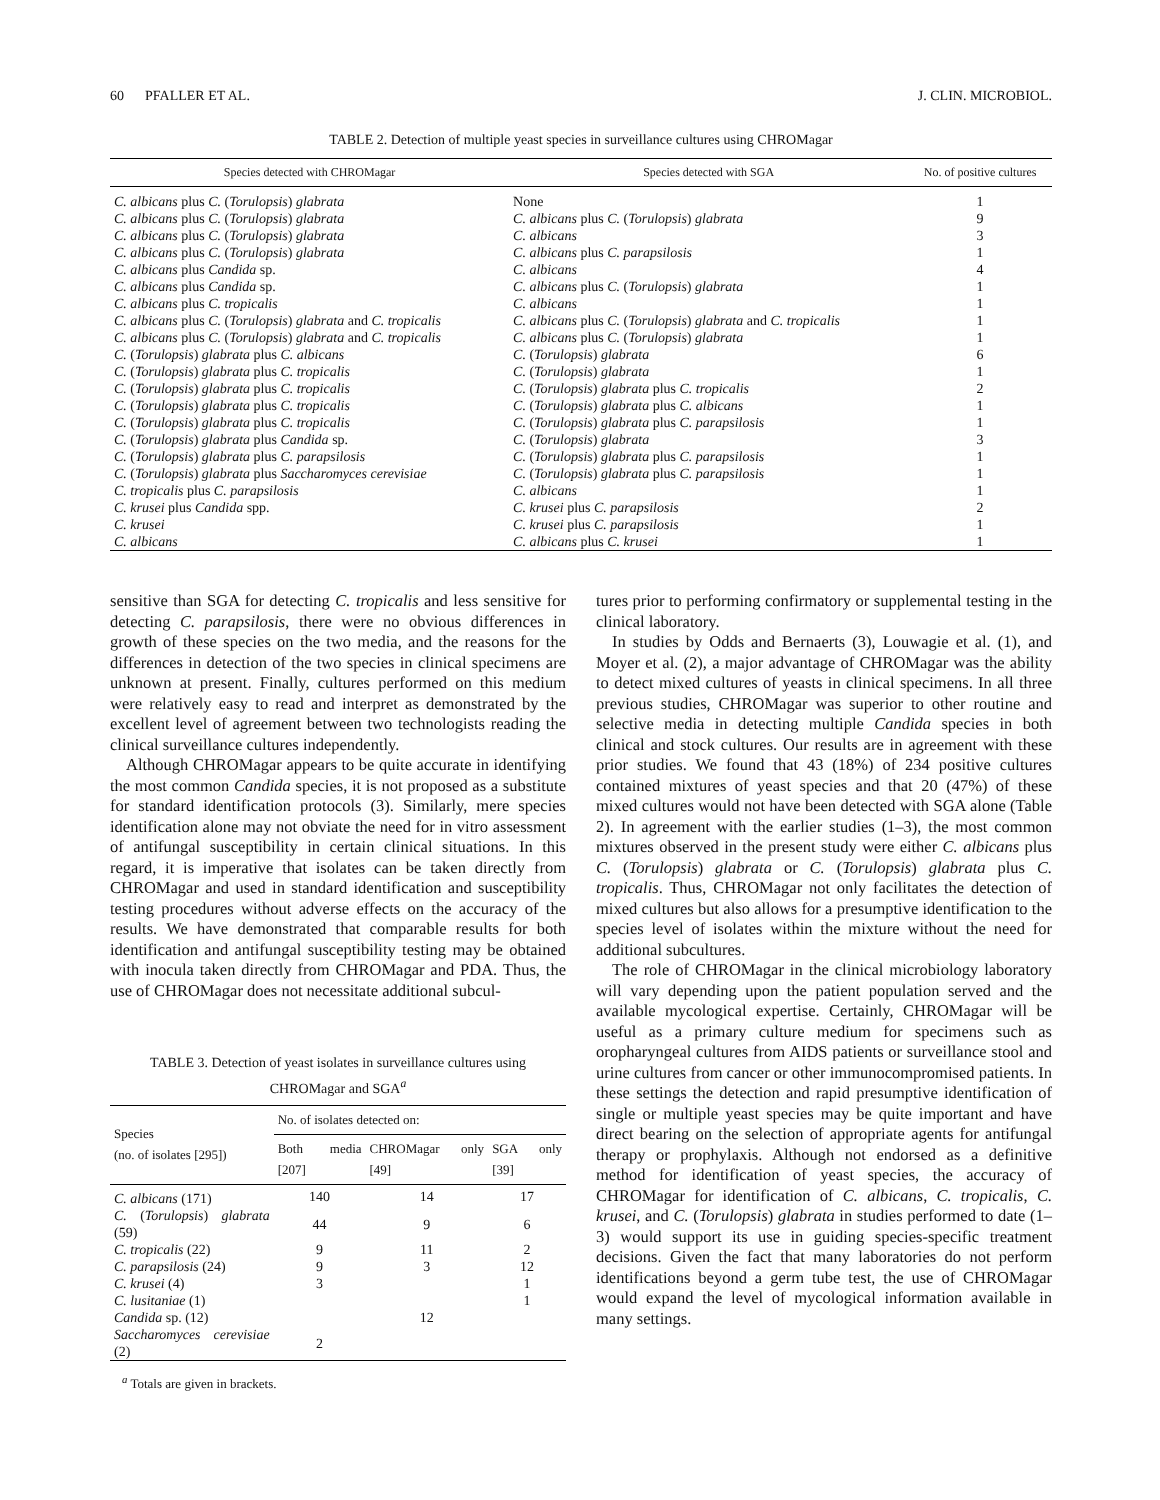60 PFALLER ET AL. J. CLIN. MICROBIOL.
TABLE 2. Detection of multiple yeast species in surveillance cultures using CHROMagar
| Species detected with CHROMagar | Species detected with SGA | No. of positive cultures |
| --- | --- | --- |
| C. albicans plus C. ( Torulopsis ) glabrata | None | 1 |
| C. albicans plus C. ( Torulopsis ) glabrata | C. albicans plus C. ( Torulopsis ) glabrata | 9 |
| C. albicans plus C. ( Torulopsis ) glabrata | C. albicans | 3 |
| C. albicans plus C. ( Torulopsis ) glabrata | C. albicans plus C. parapsilosis | 1 |
| C. albicans plus Candida sp. | C. albicans | 4 |
| C. albicans plus Candida sp. | C. albicans plus C. ( Torulopsis ) glabrata | 1 |
| C. albicans plus C. tropicalis | C. albicans | 1 |
| C. albicans plus C. ( Torulopsis ) glabrata and C. tropicalis | C. albicans plus C. ( Torulopsis ) glabrata and C. tropicalis | 1 |
| C. albicans plus C. ( Torulopsis ) glabrata and C. tropicalis | C. albicans plus C. ( Torulopsis ) glabrata | 1 |
| C. ( Torulopsis ) glabrata plus C. albicans | C. ( Torulopsis ) glabrata | 6 |
| C. ( Torulopsis ) glabrata plus C. tropicalis | C. ( Torulopsis ) glabrata | 1 |
| C. ( Torulopsis ) glabrata plus C. tropicalis | C. ( Torulopsis ) glabrata plus C. tropicalis | 2 |
| C. ( Torulopsis ) glabrata plus C. tropicalis | C. ( Torulopsis ) glabrata plus C. albicans | 1 |
| C. ( Torulopsis ) glabrata plus C. tropicalis | C. ( Torulopsis ) glabrata plus C. parapsilosis | 1 |
| C. ( Torulopsis ) glabrata plus Candida sp. | C. ( Torulopsis ) glabrata | 3 |
| C. ( Torulopsis ) glabrata plus C. parapsilosis | C. ( Torulopsis ) glabrata plus C. parapsilosis | 1 |
| C. ( Torulopsis ) glabrata plus Saccharomyces cerevisiae | C. ( Torulopsis ) glabrata plus C. parapsilosis | 1 |
| C. tropicalis plus C. parapsilosis | C. albicans | 1 |
| C. krusei plus Candida spp. | C. krusei plus C. parapsilosis | 2 |
| C. krusei | C. krusei plus C. parapsilosis | 1 |
| C. albicans | C. albicans plus C. krusei | 1 |
sensitive than SGA for detecting C. tropicalis and less sensitive for detecting C. parapsilosis, there were no obvious differences in growth of these species on the two media, and the reasons for the differences in detection of the two species in clinical specimens are unknown at present. Finally, cultures performed on this medium were relatively easy to read and interpret as demonstrated by the excellent level of agreement between two technologists reading the clinical surveillance cultures independently.
Although CHROMagar appears to be quite accurate in identifying the most common Candida species, it is not proposed as a substitute for standard identification protocols (3). Similarly, mere species identification alone may not obviate the need for in vitro assessment of antifungal susceptibility in certain clinical situations. In this regard, it is imperative that isolates can be taken directly from CHROMagar and used in standard identification and susceptibility testing procedures without adverse effects on the accuracy of the results. We have demonstrated that comparable results for both identification and antifungal susceptibility testing may be obtained with inocula taken directly from CHROMagar and PDA. Thus, the use of CHROMagar does not necessitate additional subcul-
TABLE 3. Detection of yeast isolates in surveillance cultures using CHROMagar and SGA<sup>a</sup>
| Species (no. of isolates [295]) | No. of isolates detected on: | | |
| --- | --- | --- | --- |
| | Both media [207] | CHROMagar only [49] | SGA only [39] |
| C. albicans (171) | 140 | 14 | 17 |
| C. ( Torulopsis ) glabrata (59) | 44 | 9 | 6 |
| C. tropicalis (22) | 9 | 11 | 2 |
| C. parapsilosis (24) | 9 | 3 | 12 |
| C. krusei (4) | 3 | | 1 |
| C. lusitaniae (1) | | | 1 |
| Candida sp. (12) | | 12 | |
| Saccharomyces cerevisiae (2) | 2 | | |
<sup>a</sup> Totals are given in brackets.
tures prior to performing confirmatory or supplemental testing in the clinical laboratory.
In studies by Odds and Bernaerts (3), Louwagie et al. (1), and Moyer et al. (2), a major advantage of CHROMagar was the ability to detect mixed cultures of yeasts in clinical specimens. In all three previous studies, CHROMagar was superior to other routine and selective media in detecting multiple Candida species in both clinical and stock cultures. Our results are in agreement with these prior studies. We found that 43 (18%) of 234 positive cultures contained mixtures of yeast species and that 20 (47%) of these mixed cultures would not have been detected with SGA alone (Table 2). In agreement with the earlier studies (1–3), the most common mixtures observed in the present study were either C. albicans plus C. (Torulopsis) glabrata or C. (Torulopsis) glabrata plus C. tropicalis. Thus, CHROMagar not only facilitates the detection of mixed cultures but also allows for a presumptive identification to the species level of isolates within the mixture without the need for additional subcultures.
The role of CHROMagar in the clinical microbiology laboratory will vary depending upon the patient population served and the available mycological expertise. Certainly, CHROMagar will be useful as a primary culture medium for specimens such as oropharyngeal cultures from AIDS patients or surveillance stool and urine cultures from cancer or other immunocompromised patients. In these settings the detection and rapid presumptive identification of single or multiple yeast species may be quite important and have direct bearing on the selection of appropriate agents for antifungal therapy or prophylaxis. Although not endorsed as a definitive method for identification of yeast species, the accuracy of CHROMagar for identification of C. albicans, C. tropicalis, C. krusei, and C. (Torulopsis) glabrata in studies performed to date (1–3) would support its use in guiding species-specific treatment decisions. Given the fact that many laboratories do not perform identifications beyond a germ tube test, the use of CHROMagar would expand the level of mycological information available in many settings.